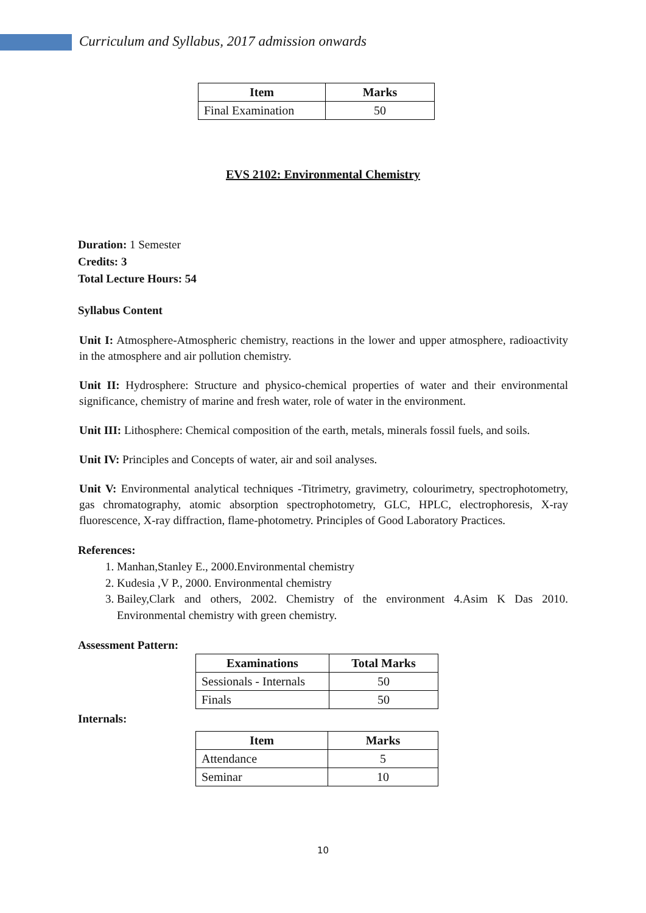Curriculum and Syllabus, 2017 admission onwards
| Item | Marks |
| --- | --- |
| Final Examination | 50 |
EVS 2102: Environmental Chemistry
Duration: 1 Semester
Credits: 3
Total Lecture Hours: 54
Syllabus Content
Unit I: Atmosphere-Atmospheric chemistry, reactions in the lower and upper atmosphere, radioactivity in the atmosphere and air pollution chemistry.
Unit II: Hydrosphere: Structure and physico-chemical properties of water and their environmental significance, chemistry of marine and fresh water, role of water in the environment.
Unit III: Lithosphere: Chemical composition of the earth, metals, minerals fossil fuels, and soils.
Unit IV: Principles and Concepts of water, air and soil analyses.
Unit V: Environmental analytical techniques -Titrimetry, gravimetry, colourimetry, spectrophotometry, gas chromatography, atomic absorption spectrophotometry, GLC, HPLC, electrophoresis, X-ray fluorescence, X-ray diffraction, flame-photometry. Principles of Good Laboratory Practices.
References:
1. Manhan,Stanley E., 2000.Environmental chemistry
2. Kudesia ,V P., 2000. Environmental chemistry
3. Bailey,Clark and others, 2002. Chemistry of the environment 4.Asim K Das 2010. Environmental chemistry with green chemistry.
Assessment Pattern:
| Examinations | Total Marks |
| --- | --- |
| Sessionals - Internals | 50 |
| Finals | 50 |
Internals:
| Item | Marks |
| --- | --- |
| Attendance | 5 |
| Seminar | 10 |
10